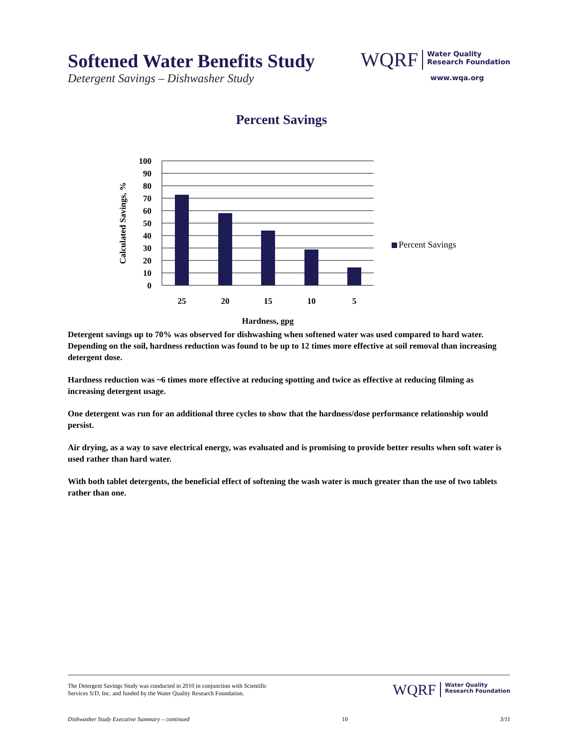Softened Water Benefits Study
Detergent Savings – Dishwasher Study
WQRF Water Quality
Research Foundation
www.wqa.org
Percent Savings
100
90
80
70
60
50
40
30
20
10
0
25
20
15
10
5
Percent Savings
Calculated Savings, %
Hardness, gpg
Detergent savings up to 70% was observed for dishwashing when softened water was used compared to hard water. Depending on the soil, hardness reduction was found to be up to 12 times more effective at soil removal than increasing detergent dose.
Hardness reduction was ~6 times more effective at reducing spotting and twice as effective at reducing filming as increasing detergent usage.
One detergent was run for an additional three cycles to show that the hardness/dose performance relationship would persist.
Air drying, as a way to save electrical energy, was evaluated and is promising to provide better results when soft water is used rather than hard water.
With both tablet detergents, the beneficial effect of softening the wash water is much greater than the use of two tablets rather than one.
The Detergent Savings Study was conducted in 2010 in conjunction with Scientific
Services S/D, Inc. and funded by the Water Quality Research Foundation.
WQRF Water Quality
Research Foundation
Dishwasher Study Executive Summary – continued 10 3/11